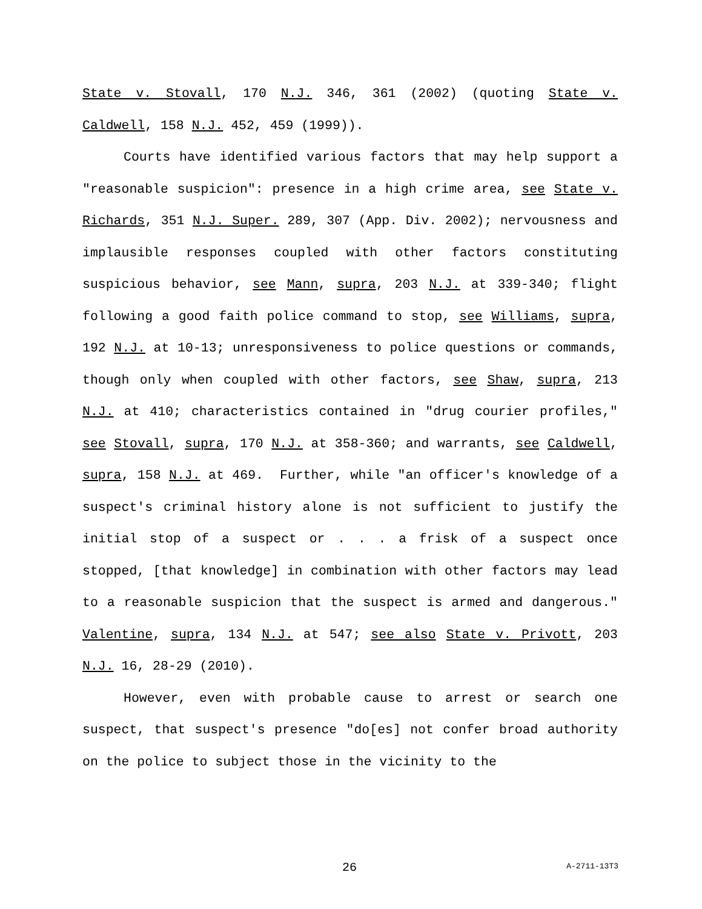State v. Stovall, 170 N.J. 346, 361 (2002) (quoting State v. Caldwell, 158 N.J. 452, 459 (1999)).
Courts have identified various factors that may help support a "reasonable suspicion": presence in a high crime area, see State v. Richards, 351 N.J. Super. 289, 307 (App. Div. 2002); nervousness and implausible responses coupled with other factors constituting suspicious behavior, see Mann, supra, 203 N.J. at 339-340; flight following a good faith police command to stop, see Williams, supra, 192 N.J. at 10-13; unresponsiveness to police questions or commands, though only when coupled with other factors, see Shaw, supra, 213 N.J. at 410; characteristics contained in "drug courier profiles," see Stovall, supra, 170 N.J. at 358-360; and warrants, see Caldwell, supra, 158 N.J. at 469. Further, while "an officer's knowledge of a suspect's criminal history alone is not sufficient to justify the initial stop of a suspect or . . . a frisk of a suspect once stopped, [that knowledge] in combination with other factors may lead to a reasonable suspicion that the suspect is armed and dangerous." Valentine, supra, 134 N.J. at 547; see also State v. Privott, 203 N.J. 16, 28-29 (2010).
However, even with probable cause to arrest or search one suspect, that suspect's presence "do[es] not confer broad authority on the police to subject those in the vicinity to the
26 A-2711-13T3